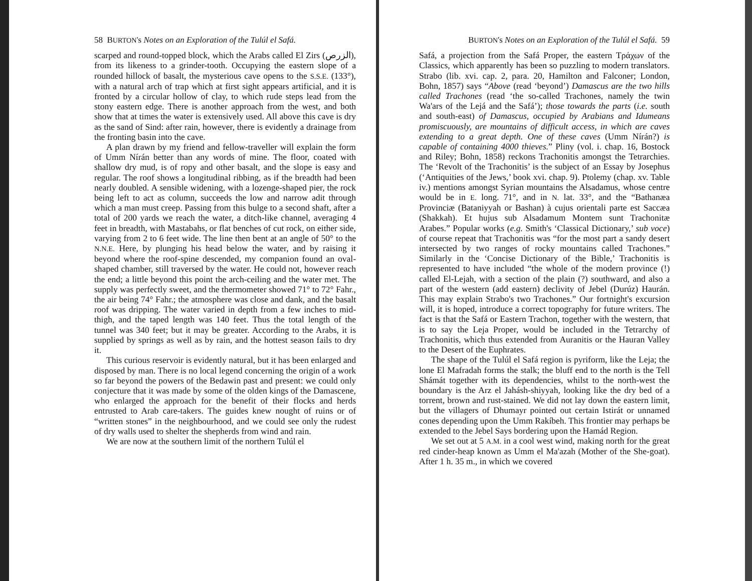58 BURTON's Notes on an Exploration of the Tulúl el Safá.
scarped and round-topped block, which the Arabs called El Zirs (الزرص), from its likeness to a grinder-tooth. Occupying the eastern slope of a rounded hillock of basalt, the mysterious cave opens to the S.S.E. (133°), with a natural arch of trap which at first sight appears artificial, and it is fronted by a circular hollow of clay, to which rude steps lead from the stony eastern edge. There is another approach from the west, and both show that at times the water is extensively used. All above this cave is dry as the sand of Sind: after rain, however, there is evidently a drainage from the fronting basin into the cave.
A plan drawn by my friend and fellow-traveller will explain the form of Umm Nírán better than any words of mine. The floor, coated with shallow dry mud, is of ropy and other basalt, and the slope is easy and regular. The roof shows a longitudinal ribbing, as if the breadth had been nearly doubled. A sensible widening, with a lozenge-shaped pier, the rock being left to act as column, succeeds the low and narrow adit through which a man must creep. Passing from this bulge to a second shaft, after a total of 200 yards we reach the water, a ditch-like channel, averaging 4 feet in breadth, with Mastabahs, or flat benches of cut rock, on either side, varying from 2 to 6 feet wide. The line then bent at an angle of 50° to the N.N.E. Here, by plunging his head below the water, and by raising it beyond where the roof-spine descended, my companion found an oval-shaped chamber, still traversed by the water. He could not, however reach the end; a little beyond this point the arch-ceiling and the water met. The supply was perfectly sweet, and the thermometer showed 71° to 72° Fahr., the air being 74° Fahr.; the atmosphere was close and dank, and the basalt roof was dripping. The water varied in depth from a few inches to mid-thigh, and the taped length was 140 feet. Thus the total length of the tunnel was 340 feet; but it may be greater. According to the Arabs, it is supplied by springs as well as by rain, and the hottest season fails to dry it.
This curious reservoir is evidently natural, but it has been enlarged and disposed by man. There is no local legend concerning the origin of a work so far beyond the powers of the Bedawin past and present: we could only conjecture that it was made by some of the olden kings of the Damascene, who enlarged the approach for the benefit of their flocks and herds entrusted to Arab care-takers. The guides knew nought of ruins or of “written stones” in the neighbourhood, and we could see only the rudest of dry walls used to shelter the shepherds from wind and rain.
We are now at the southern limit of the northern Tulúl el
BURTON's Notes on an Exploration of the Tulúl el Safá. 59
Safá, a projection from the Safá Proper, the eastern Τράχων of the Classics, which apparently has been so puzzling to modern translators. Strabo (lib. xvi. cap. 2, para. 20, Hamilton and Falconer; London, Bohn, 1857) says “Above (read ‘beyond’) Damascus are the two hills called Trachones (read ‘the so-called Trachones, namely the twin Wa'ars of the Lejá and the Safá’); those towards the parts (i.e. south and south-east) of Damascus, occupied by Arabians and Idumeans promiscuously, are mountains of difficult access, in which are caves extending to a great depth. One of these caves (Umm Nírán?) is capable of containing 4000 thieves.” Pliny (vol. i. chap. 16, Bostock and Riley; Bohn, 1858) reckons Trachonitis amongst the Tetrarchies. The ‘Revolt of the Trachonitis’ is the subject of an Essay by Josephus (‘Antiquities of the Jews,’ book xvi. chap. 9). Ptolemy (chap. xv. Table iv.) mentions amongst Syrian mountains the Alsadamus, whose centre would be in E. long. 71°, and in N. lat. 33°, and the “Bathanæa Provinciæ (Bataniyyah or Bashan) à cujus orientali parte est Saccæa (Shakkah). Et hujus sub Alsadamum Montem sunt Trachonitæ Arabes.” Popular works (e.g. Smith's ‘Classical Dictionary,’ sub voce) of course repeat that Trachonitis was “for the most part a sandy desert intersected by two ranges of rocky mountains called Trachones.” Similarly in the ‘Concise Dictionary of the Bible,’ Trachonitis is represented to have included “the whole of the modern province (!) called El-Lejah, with a section of the plain (?) southward, and also a part of the western (add eastern) declivity of Jebel (Durúz) Haurán. This may explain Strabo's two Trachones.” Our fortnight's excursion will, it is hoped, introduce a correct topography for future writers. The fact is that the Safá or Eastern Trachon, together with the western, that is to say the Leja Proper, would be included in the Tetrarchy of Trachonitis, which thus extended from Auranitis or the Hauran Valley to the Desert of the Euphrates.
The shape of the Tulúl el Safá region is pyriform, like the Leja; the lone El Mafradah forms the stalk; the bluff end to the north is the Tell Shámát together with its dependencies, whilst to the north-west the boundary is the Arz el Jahásh-shiyyah, looking like the dry bed of a torrent, brown and rust-stained. We did not lay down the eastern limit, but the villagers of Dhumayr pointed out certain Istirát or unnamed cones depending upon the Umm Rakíbeh. This frontier may perhaps be extended to the Jebel Says bordering upon the Hamád Region.
We set out at 5 A.M. in a cool west wind, making north for the great red cinder-heap known as Umm el Ma'azah (Mother of the She-goat). After 1 h. 35 m., in which we covered